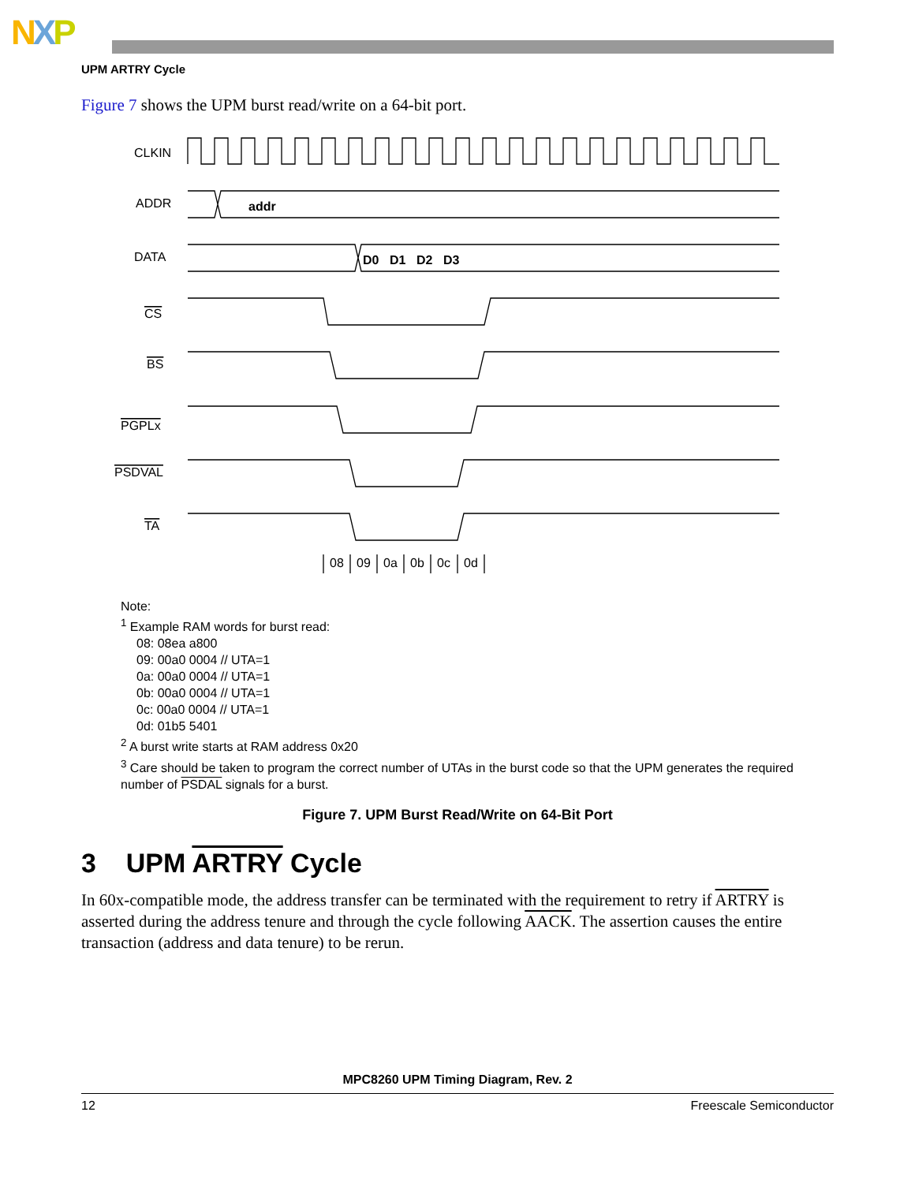NXP
UPM ARTRY Cycle
Figure 7 shows the UPM burst read/write on a 64-bit port.
CLKIN
ADDR
DATA
CS
BS
PGPLx
PSDVAL
TA
addr
D0
D1
D2
D3
08
09
0a
0b
0c
0d
Note:
<sup>1</sup> Example RAM words for burst read:
08: 08ea a800
09: 00a0 0004 // UTA=1
0a: 00a0 0004 // UTA=1
0b: 00a0 0004 // UTA=1
0c: 00a0 0004 // UTA=1
0d: 01b5 5401
<sup>2</sup> A burst write starts at RAM address 0x20
<sup>3</sup> Care should be taken to program the correct number of UTAs in the burst code so that the UPM generates the required number of PSDAL signals for a burst.
Figure 7. UPM Burst Read/Write on 64-Bit Port
3 UPM ARTRY Cycle
In 60x-compatible mode, the address transfer can be terminated with the requirement to retry if ARTRY is asserted during the address tenure and through the cycle following AACK. The assertion causes the entire transaction (address and data tenure) to be rerun.
MPC8260 UPM Timing Diagram, Rev. 2
12 Freescale Semiconductor